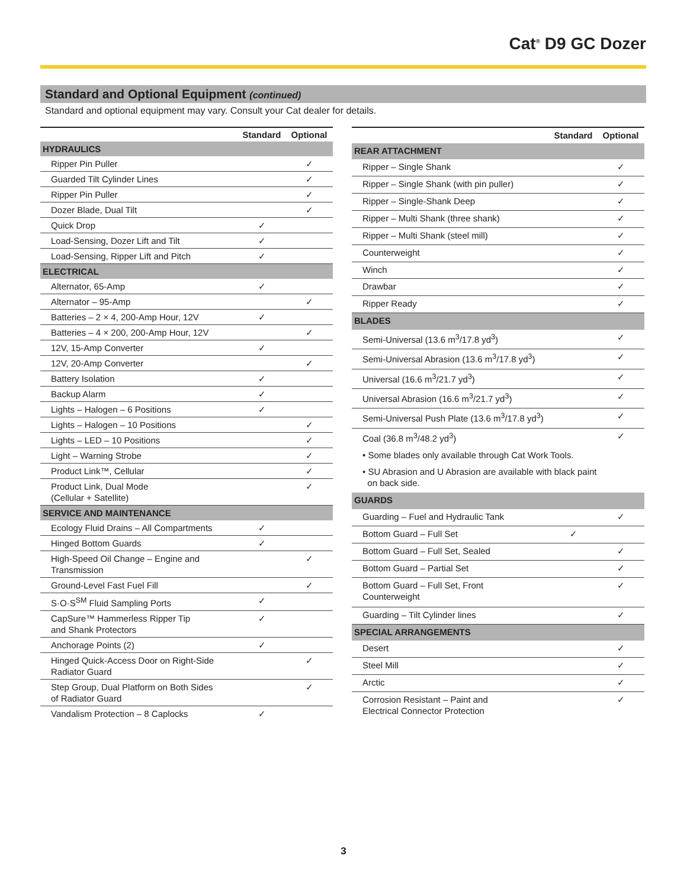Cat<sup>®</sup> D9 GC Dozer
Standard and Optional Equipment (continued)
Standard and optional equipment may vary. Consult your Cat dealer for details.
| | Standard | Optional |
| --- | --- | --- |
| HYDRAULICS | | |
| Ripper Pin Puller | | ✓ |
| Guarded Tilt Cylinder Lines | | ✓ |
| Ripper Pin Puller | | ✓ |
| Dozer Blade, Dual Tilt | | ✓ |
| Quick Drop | ✓ | |
| Load-Sensing, Dozer Lift and Tilt | ✓ | |
| Load-Sensing, Ripper Lift and Pitch | ✓ | |
| ELECTRICAL | | |
| Alternator, 65-Amp | ✓ | |
| Alternator – 95-Amp | | ✓ |
| Batteries – 2 × 4, 200-Amp Hour, 12V | ✓ | |
| Batteries – 4 × 200, 200-Amp Hour, 12V | | ✓ |
| 12V, 15-Amp Converter | ✓ | |
| 12V, 20-Amp Converter | | ✓ |
| Battery Isolation | ✓ | |
| Backup Alarm | ✓ | |
| Lights – Halogen – 6 Positions | ✓ | |
| Lights – Halogen – 10 Positions | | ✓ |
| Lights – LED – 10 Positions | | ✓ |
| Light – Warning Strobe | | ✓ |
| Product Link™, Cellular | | ✓ |
| Product Link, Dual Mode (Cellular + Satellite) | | ✓ |
| SERVICE AND MAINTENANCE | | |
| Ecology Fluid Drains – All Compartments | ✓ | |
| Hinged Bottom Guards | ✓ | |
| High-Speed Oil Change – Engine and Transmission | | ✓ |
| Ground-Level Fast Fuel Fill | | ✓ |
| S·O·S<sup>SM</sup> Fluid Sampling Ports | ✓ | |
| CapSure™ Hammerless Ripper Tip and Shank Protectors | ✓ | |
| Anchorage Points (2) | ✓ | |
| Hinged Quick-Access Door on Right-Side Radiator Guard | | ✓ |
| Step Group, Dual Platform on Both Sides of Radiator Guard | | ✓ |
| Vandalism Protection – 8 Caplocks | ✓ | |
| | Standard | Optional |
| --- | --- | --- |
| REAR ATTACHMENT | | |
| Ripper – Single Shank | | ✓ |
| Ripper – Single Shank (with pin puller) | | ✓ |
| Ripper – Single-Shank Deep | | ✓ |
| Ripper – Multi Shank (three shank) | | ✓ |
| Ripper – Multi Shank (steel mill) | | ✓ |
| Counterweight | | ✓ |
| Winch | | ✓ |
| Drawbar | | ✓ |
| Ripper Ready | | ✓ |
| BLADES | | |
| Semi-Universal (13.6 m<sup>3</sup>/17.8 yd<sup>3</sup>) | | ✓ |
| Semi-Universal Abrasion (13.6 m<sup>3</sup>/17.8 yd<sup>3</sup>) | | ✓ |
| Universal (16.6 m<sup>3</sup>/21.7 yd<sup>3</sup>) | | ✓ |
| Universal Abrasion (16.6 m<sup>3</sup>/21.7 yd<sup>3</sup>) | | ✓ |
| Semi-Universal Push Plate (13.6 m<sup>3</sup>/17.8 yd<sup>3</sup>) | | ✓ |
| Coal (36.8 m<sup>3</sup>/48.2 yd<sup>3</sup>) | | ✓ |
| • Some blades only available through Cat Work Tools. | | |
| • SU Abrasion and U Abrasion are available with black paint on back side. | | |
| GUARDS | | |
| Guarding – Fuel and Hydraulic Tank | | ✓ |
| Bottom Guard – Full Set | ✓ | |
| Bottom Guard – Full Set, Sealed | | ✓ |
| Bottom Guard – Partial Set | | ✓ |
| Bottom Guard – Full Set, Front Counterweight | | ✓ |
| Guarding – Tilt Cylinder lines | | ✓ |
| SPECIAL ARRANGEMENTS | | |
| Desert | | ✓ |
| Steel Mill | | ✓ |
| Arctic | | ✓ |
| Corrosion Resistant – Paint and Electrical Connector Protection | | ✓ |
3